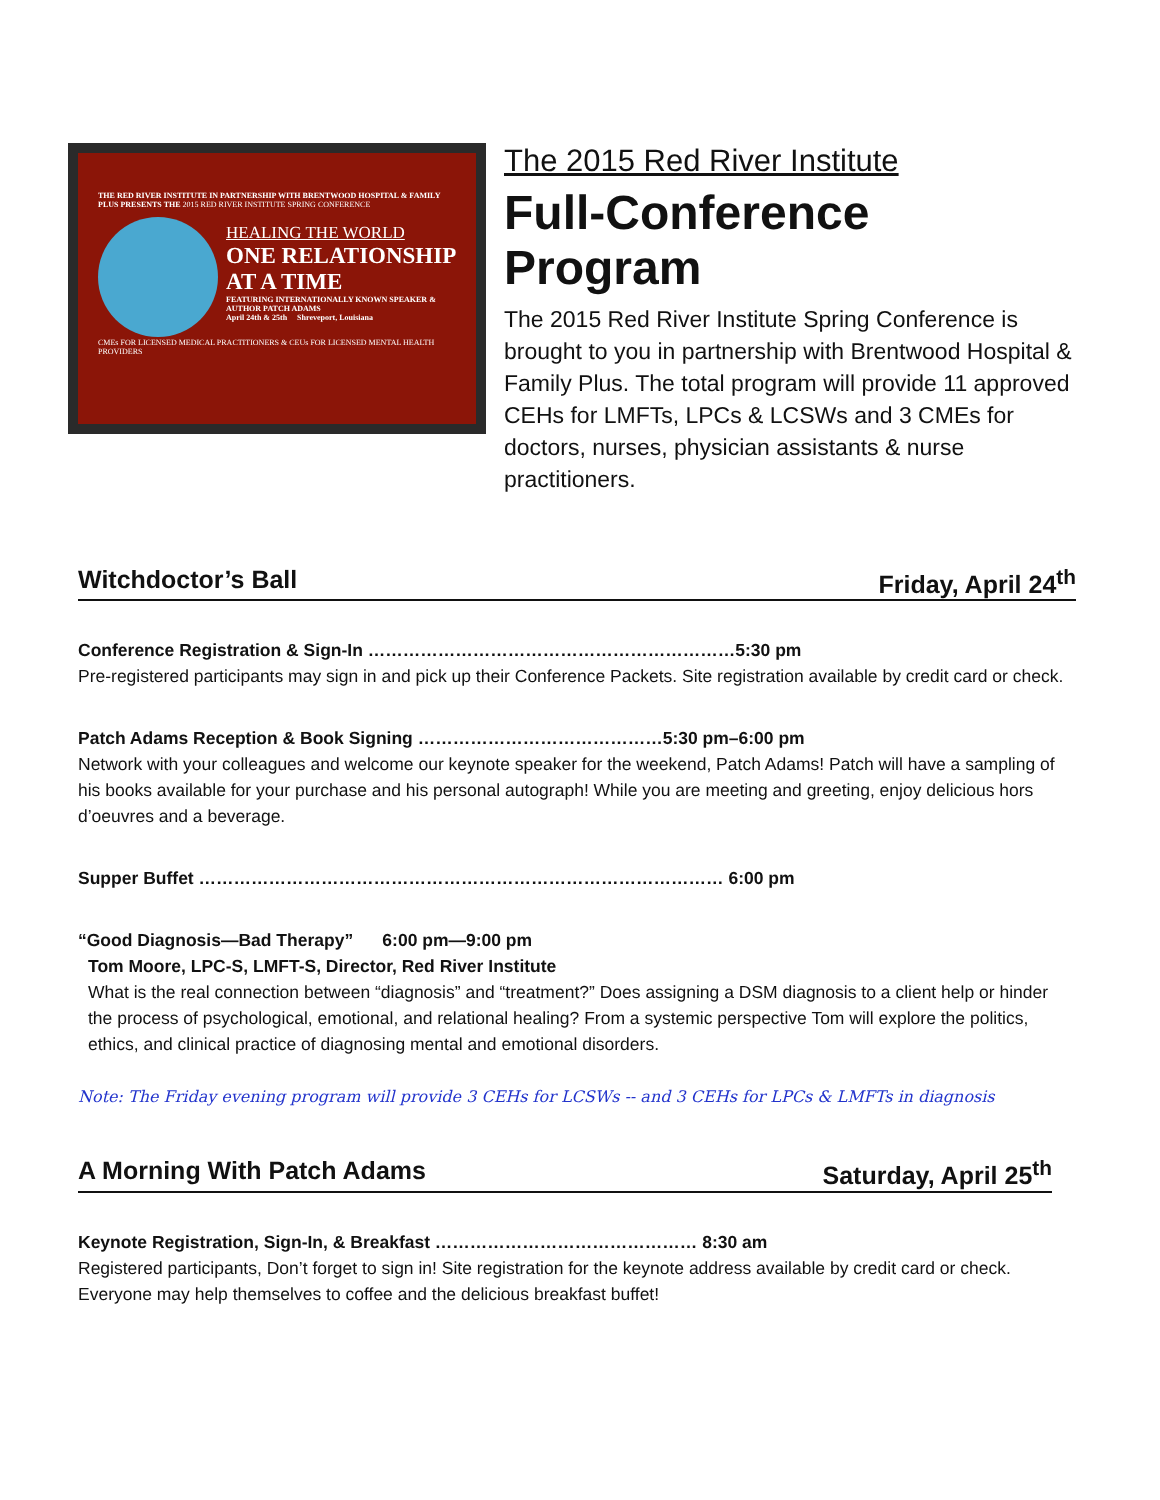THE RED RIVER INSTITUTE IN PARTNERSHIP WITH BRENTWOOD HOSPITAL & FAMILY PLUS PRESENTS THE 2015 RED RIVER INSTITUTE SPRING CONFERENCE
HEALING THE WORLD
ONE RELATIONSHIP AT A TIME
FEATURING INTERNATIONALLY KNOWN SPEAKER & AUTHOR PATCH ADAMS
April 24th & 25th Shreveport, Louisiana
CMEs FOR LICENSED MEDICAL PRACTITIONERS & CEUs FOR LICENSED MENTAL HEALTH PROVIDERS
The 2015 Red River Institute
Full-Conference Program
The 2015 Red River Institute Spring Conference is brought to you in partnership with Brentwood Hospital & Family Plus. The total program will provide 11 approved CEHs for LMFTs, LPCs & LCSWs and 3 CMEs for doctors, nurses, physician assistants & nurse practitioners.
Witchdoctor’s Ball Friday, April 24<sup>th</sup>
Conference Registration & Sign-In ………………………………………………………5:30 pm
Pre-registered participants may sign in and pick up their Conference Packets. Site registration available by credit card or check.
Patch Adams Reception & Book Signing ……………………………………5:30 pm–6:00 pm
Network with your colleagues and welcome our keynote speaker for the weekend, Patch Adams! Patch will have a sampling of his books available for your purchase and his personal autograph! While you are meeting and greeting, enjoy delicious hors d’oeuvres and a beverage.
Supper Buffet ……………………………………………………………………………… 6:00 pm
“Good Diagnosis—Bad Therapy” 6:00 pm—9:00 pm
Tom Moore, LPC-S, LMFT-S, Director, Red River Institute
What is the real connection between “diagnosis” and “treatment?” Does assigning a DSM diagnosis to a client help or hinder the process of psychological, emotional, and relational healing? From a systemic perspective Tom will explore the politics, ethics, and clinical practice of diagnosing mental and emotional disorders.
Note: The Friday evening program will provide 3 CEHs for LCSWs -- and 3 CEHs for LPCs & LMFTs in diagnosis
A Morning With Patch Adams Saturday, April 25<sup>th</sup>
Keynote Registration, Sign-In, & Breakfast ……………………………………… 8:30 am
Registered participants, Don’t forget to sign in! Site registration for the keynote address available by credit card or check. Everyone may help themselves to coffee and the delicious breakfast buffet!